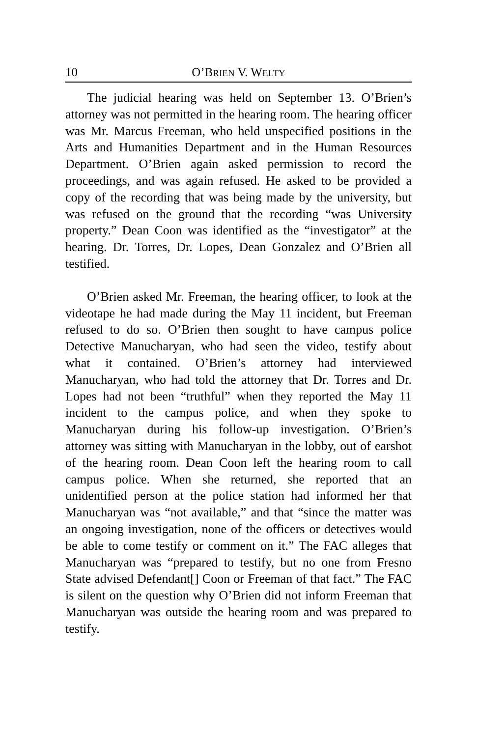10 O’BRIEN V. WELTY
The judicial hearing was held on September 13. O’Brien’s attorney was not permitted in the hearing room. The hearing officer was Mr. Marcus Freeman, who held unspecified positions in the Arts and Humanities Department and in the Human Resources Department. O’Brien again asked permission to record the proceedings, and was again refused. He asked to be provided a copy of the recording that was being made by the university, but was refused on the ground that the recording “was University property.” Dean Coon was identified as the “investigator” at the hearing. Dr. Torres, Dr. Lopes, Dean Gonzalez and O’Brien all testified.
O’Brien asked Mr. Freeman, the hearing officer, to look at the videotape he had made during the May 11 incident, but Freeman refused to do so. O’Brien then sought to have campus police Detective Manucharyan, who had seen the video, testify about what it contained. O’Brien’s attorney had interviewed Manucharyan, who had told the attorney that Dr. Torres and Dr. Lopes had not been “truthful” when they reported the May 11 incident to the campus police, and when they spoke to Manucharyan during his follow-up investigation. O’Brien’s attorney was sitting with Manucharyan in the lobby, out of earshot of the hearing room. Dean Coon left the hearing room to call campus police. When she returned, she reported that an unidentified person at the police station had informed her that Manucharyan was “not available,” and that “since the matter was an ongoing investigation, none of the officers or detectives would be able to come testify or comment on it.” The FAC alleges that Manucharyan was “prepared to testify, but no one from Fresno State advised Defendant[] Coon or Freeman of that fact.” The FAC is silent on the question why O’Brien did not inform Freeman that Manucharyan was outside the hearing room and was prepared to testify.